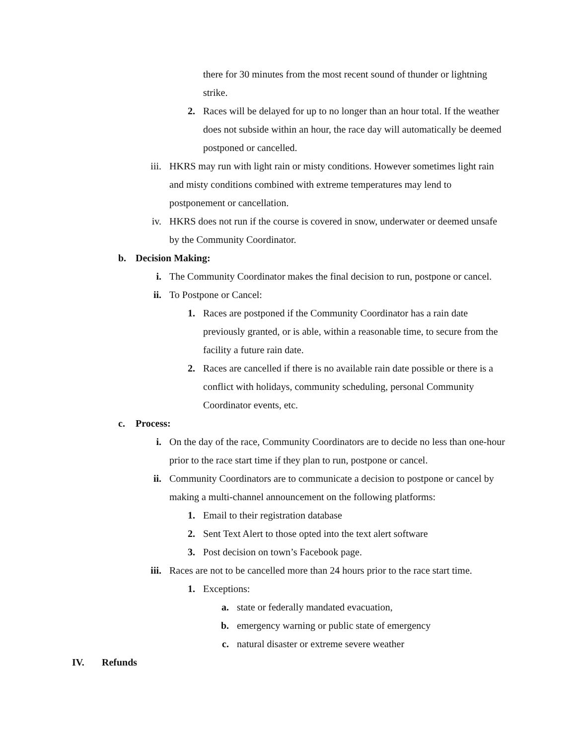there for 30 minutes from the most recent sound of thunder or lightning strike.
2. Races will be delayed for up to no longer than an hour total. If the weather does not subside within an hour, the race day will automatically be deemed postponed or cancelled.
iii. HKRS may run with light rain or misty conditions. However sometimes light rain and misty conditions combined with extreme temperatures may lend to postponement or cancellation.
iv. HKRS does not run if the course is covered in snow, underwater or deemed unsafe by the Community Coordinator.
b. Decision Making:
i. The Community Coordinator makes the final decision to run, postpone or cancel.
ii. To Postpone or Cancel:
1. Races are postponed if the Community Coordinator has a rain date previously granted, or is able, within a reasonable time, to secure from the facility a future rain date.
2. Races are cancelled if there is no available rain date possible or there is a conflict with holidays, community scheduling, personal Community Coordinator events, etc.
c. Process:
i. On the day of the race, Community Coordinators are to decide no less than one-hour prior to the race start time if they plan to run, postpone or cancel.
ii. Community Coordinators are to communicate a decision to postpone or cancel by making a multi-channel announcement on the following platforms:
1. Email to their registration database
2. Sent Text Alert to those opted into the text alert software
3. Post decision on town’s Facebook page.
iii. Races are not to be cancelled more than 24 hours prior to the race start time.
1. Exceptions:
a. state or federally mandated evacuation,
b. emergency warning or public state of emergency
c. natural disaster or extreme severe weather
IV. Refunds